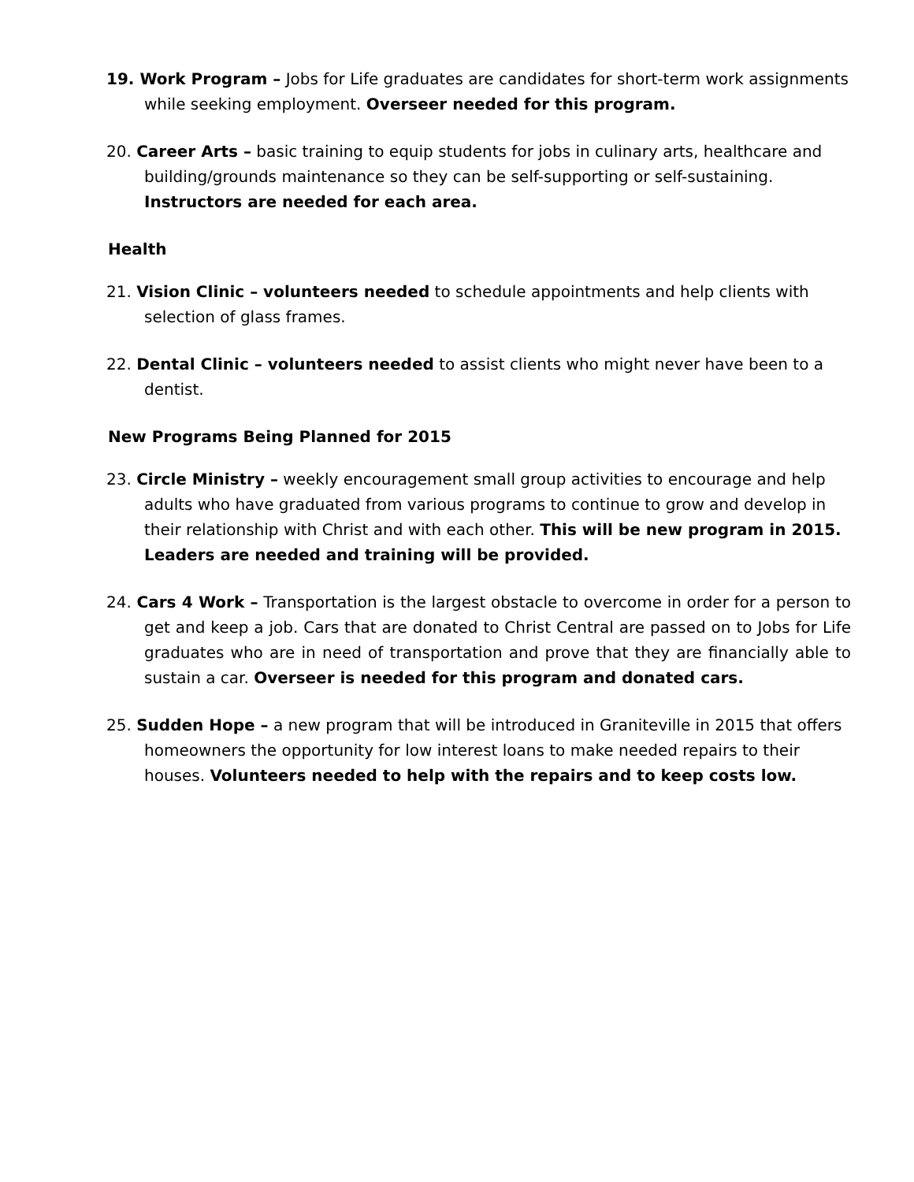19. Work Program – Jobs for Life graduates are candidates for short-term work assignments while seeking employment. Overseer needed for this program.
20. Career Arts – basic training to equip students for jobs in culinary arts, healthcare and building/grounds maintenance so they can be self-supporting or self-sustaining. Instructors are needed for each area.
Health
21. Vision Clinic – volunteers needed to schedule appointments and help clients with selection of glass frames.
22. Dental Clinic – volunteers needed to assist clients who might never have been to a dentist.
New Programs Being Planned for 2015
23. Circle Ministry – weekly encouragement small group activities to encourage and help adults who have graduated from various programs to continue to grow and develop in their relationship with Christ and with each other. This will be new program in 2015. Leaders are needed and training will be provided.
24. Cars 4 Work – Transportation is the largest obstacle to overcome in order for a person to get and keep a job. Cars that are donated to Christ Central are passed on to Jobs for Life graduates who are in need of transportation and prove that they are financially able to sustain a car. Overseer is needed for this program and donated cars.
25. Sudden Hope – a new program that will be introduced in Graniteville in 2015 that offers homeowners the opportunity for low interest loans to make needed repairs to their houses. Volunteers needed to help with the repairs and to keep costs low.